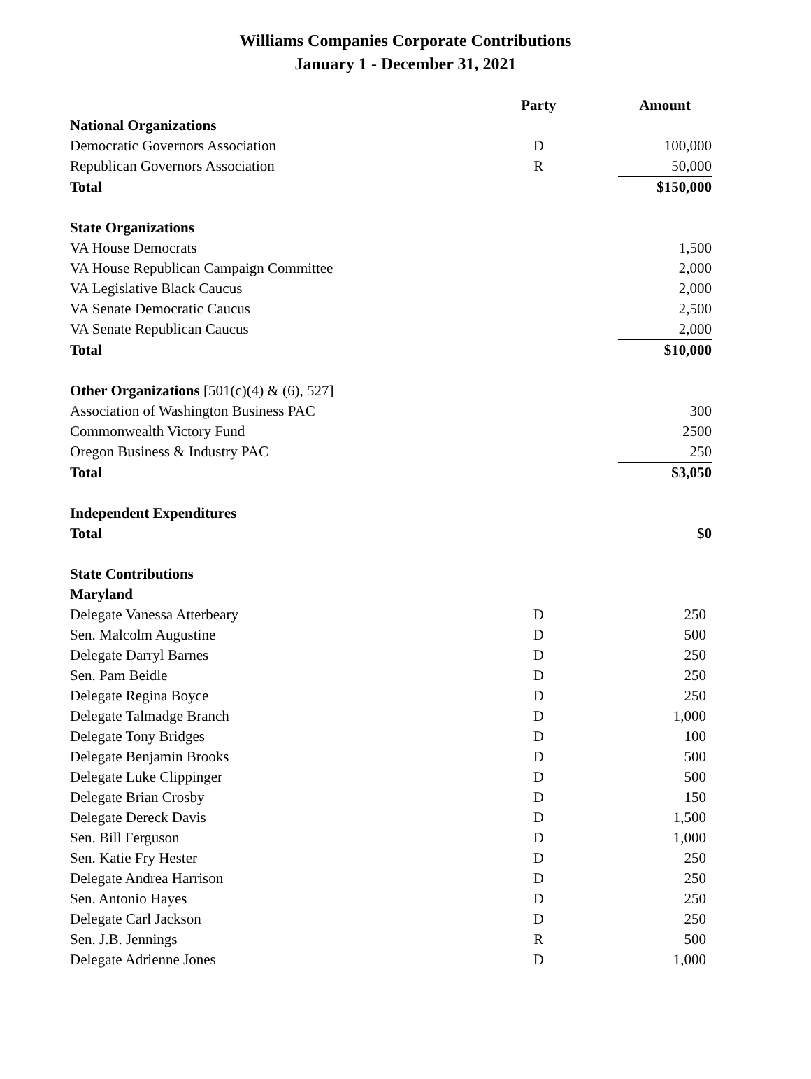Williams Companies Corporate Contributions
January 1 - December 31, 2021
| | Party | Amount |
| --- | --- | --- |
| National Organizations | | |
| Democratic Governors Association | D | 100,000 |
| Republican Governors Association | R | 50,000 |
| Total | | $150,000 |
| State Organizations | | |
| VA House Democrats | | 1,500 |
| VA House Republican Campaign Committee | | 2,000 |
| VA Legislative Black Caucus | | 2,000 |
| VA Senate Democratic Caucus | | 2,500 |
| VA Senate Republican Caucus | | 2,000 |
| Total | | $10,000 |
| Other Organizations [501(c)(4) & (6), 527] | | |
| Association of Washington Business PAC | | 300 |
| Commonwealth Victory Fund | | 2500 |
| Oregon Business & Industry PAC | | 250 |
| Total | | $3,050 |
| Independent Expenditures | | |
| Total | | $0 |
| State Contributions | | |
| Maryland | | |
| Delegate Vanessa Atterbeary | D | 250 |
| Sen. Malcolm Augustine | D | 500 |
| Delegate Darryl Barnes | D | 250 |
| Sen. Pam Beidle | D | 250 |
| Delegate Regina Boyce | D | 250 |
| Delegate Talmadge Branch | D | 1,000 |
| Delegate Tony Bridges | D | 100 |
| Delegate Benjamin Brooks | D | 500 |
| Delegate Luke Clippinger | D | 500 |
| Delegate Brian Crosby | D | 150 |
| Delegate Dereck Davis | D | 1,500 |
| Sen. Bill Ferguson | D | 1,000 |
| Sen. Katie Fry Hester | D | 250 |
| Delegate Andrea Harrison | D | 250 |
| Sen. Antonio Hayes | D | 250 |
| Delegate Carl Jackson | D | 250 |
| Sen. J.B. Jennings | R | 500 |
| Delegate Adrienne Jones | D | 1,000 |